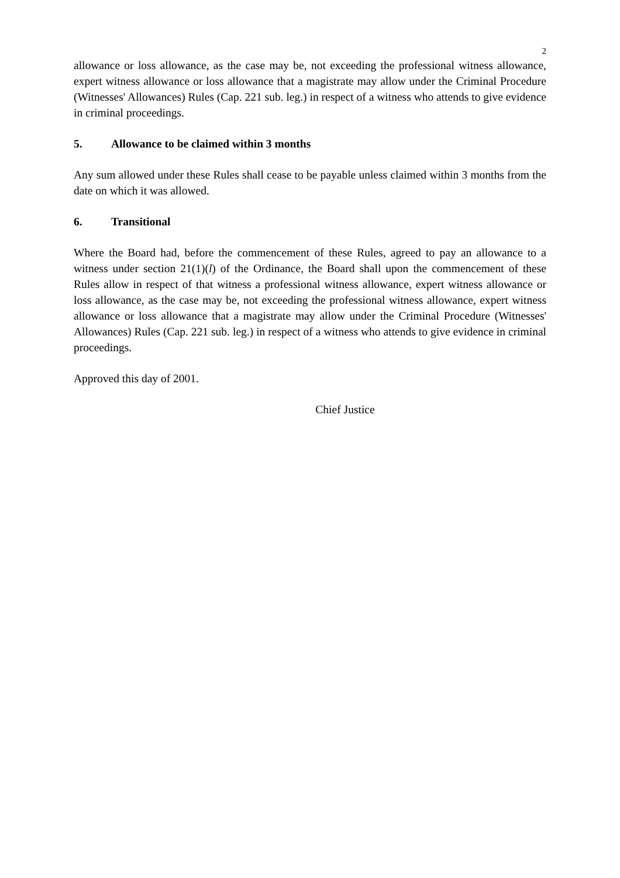2
allowance or loss allowance, as the case may be, not exceeding the professional witness allowance, expert witness allowance or loss allowance that a magistrate may allow under the Criminal Procedure (Witnesses' Allowances) Rules (Cap. 221 sub. leg.) in respect of a witness who attends to give evidence in criminal proceedings.
5. Allowance to be claimed within 3 months
Any sum allowed under these Rules shall cease to be payable unless claimed within 3 months from the date on which it was allowed.
6. Transitional
Where the Board had, before the commencement of these Rules, agreed to pay an allowance to a witness under section 21(1)(l) of the Ordinance, the Board shall upon the commencement of these Rules allow in respect of that witness a professional witness allowance, expert witness allowance or loss allowance, as the case may be, not exceeding the professional witness allowance, expert witness allowance or loss allowance that a magistrate may allow under the Criminal Procedure (Witnesses' Allowances) Rules (Cap. 221 sub. leg.) in respect of a witness who attends to give evidence in criminal proceedings.
Approved this day of 2001.
Chief Justice